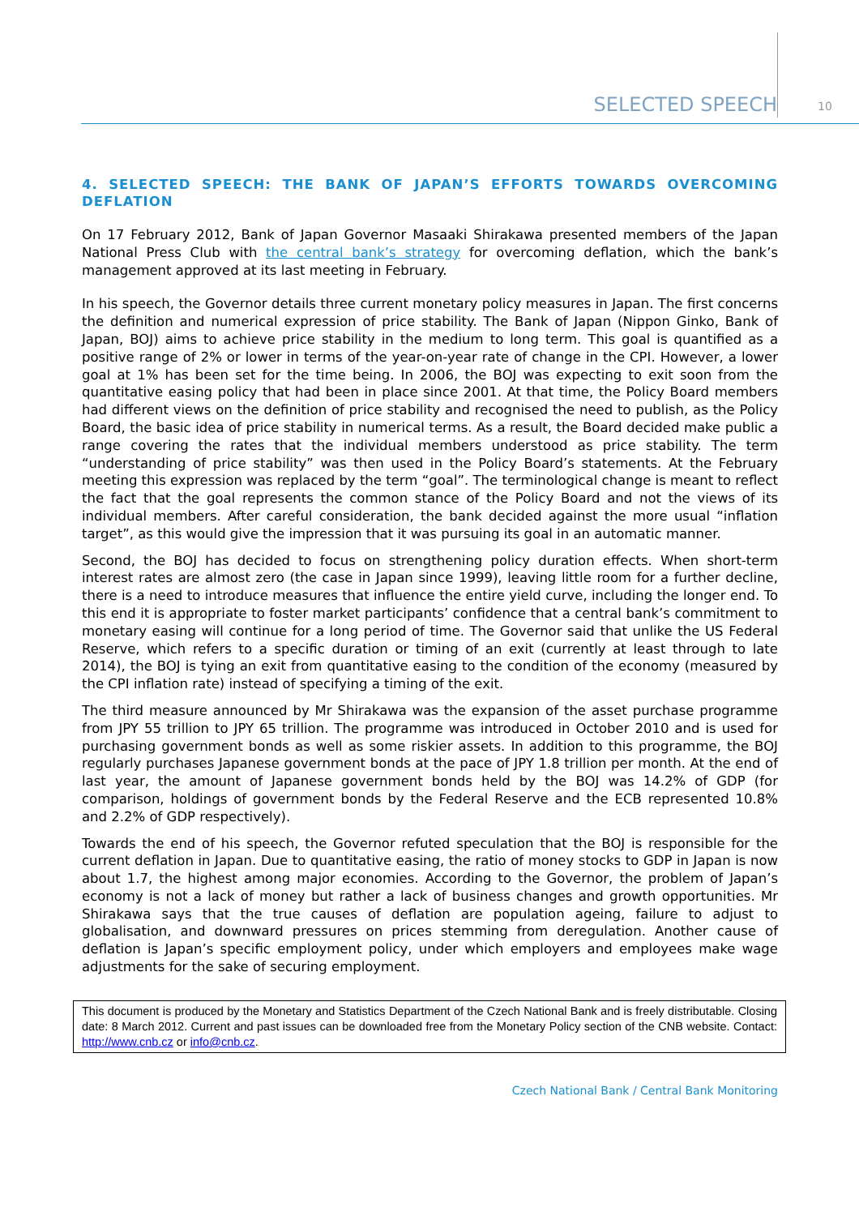SELECTED SPEECH 10
4. SELECTED SPEECH: THE BANK OF JAPAN’S EFFORTS TOWARDS OVERCOMING DEFLATION
On 17 February 2012, Bank of Japan Governor Masaaki Shirakawa presented members of the Japan National Press Club with the central bank’s strategy for overcoming deflation, which the bank’s management approved at its last meeting in February.
In his speech, the Governor details three current monetary policy measures in Japan. The first concerns the definition and numerical expression of price stability. The Bank of Japan (Nippon Ginko, Bank of Japan, BOJ) aims to achieve price stability in the medium to long term. This goal is quantified as a positive range of 2% or lower in terms of the year-on-year rate of change in the CPI. However, a lower goal at 1% has been set for the time being. In 2006, the BOJ was expecting to exit soon from the quantitative easing policy that had been in place since 2001. At that time, the Policy Board members had different views on the definition of price stability and recognised the need to publish, as the Policy Board, the basic idea of price stability in numerical terms. As a result, the Board decided make public a range covering the rates that the individual members understood as price stability. The term “understanding of price stability” was then used in the Policy Board’s statements. At the February meeting this expression was replaced by the term “goal”. The terminological change is meant to reflect the fact that the goal represents the common stance of the Policy Board and not the views of its individual members. After careful consideration, the bank decided against the more usual “inflation target”, as this would give the impression that it was pursuing its goal in an automatic manner.
Second, the BOJ has decided to focus on strengthening policy duration effects. When short-term interest rates are almost zero (the case in Japan since 1999), leaving little room for a further decline, there is a need to introduce measures that influence the entire yield curve, including the longer end. To this end it is appropriate to foster market participants’ confidence that a central bank’s commitment to monetary easing will continue for a long period of time. The Governor said that unlike the US Federal Reserve, which refers to a specific duration or timing of an exit (currently at least through to late 2014), the BOJ is tying an exit from quantitative easing to the condition of the economy (measured by the CPI inflation rate) instead of specifying a timing of the exit.
The third measure announced by Mr Shirakawa was the expansion of the asset purchase programme from JPY 55 trillion to JPY 65 trillion. The programme was introduced in October 2010 and is used for purchasing government bonds as well as some riskier assets. In addition to this programme, the BOJ regularly purchases Japanese government bonds at the pace of JPY 1.8 trillion per month. At the end of last year, the amount of Japanese government bonds held by the BOJ was 14.2% of GDP (for comparison, holdings of government bonds by the Federal Reserve and the ECB represented 10.8% and 2.2% of GDP respectively).
Towards the end of his speech, the Governor refuted speculation that the BOJ is responsible for the current deflation in Japan. Due to quantitative easing, the ratio of money stocks to GDP in Japan is now about 1.7, the highest among major economies. According to the Governor, the problem of Japan’s economy is not a lack of money but rather a lack of business changes and growth opportunities. Mr Shirakawa says that the true causes of deflation are population ageing, failure to adjust to globalisation, and downward pressures on prices stemming from deregulation. Another cause of deflation is Japan’s specific employment policy, under which employers and employees make wage adjustments for the sake of securing employment.
This document is produced by the Monetary and Statistics Department of the Czech National Bank and is freely distributable. Closing date: 8 March 2012. Current and past issues can be downloaded free from the Monetary Policy section of the CNB website. Contact: http://www.cnb.cz or info@cnb.cz.
Czech National Bank / Central Bank Monitoring